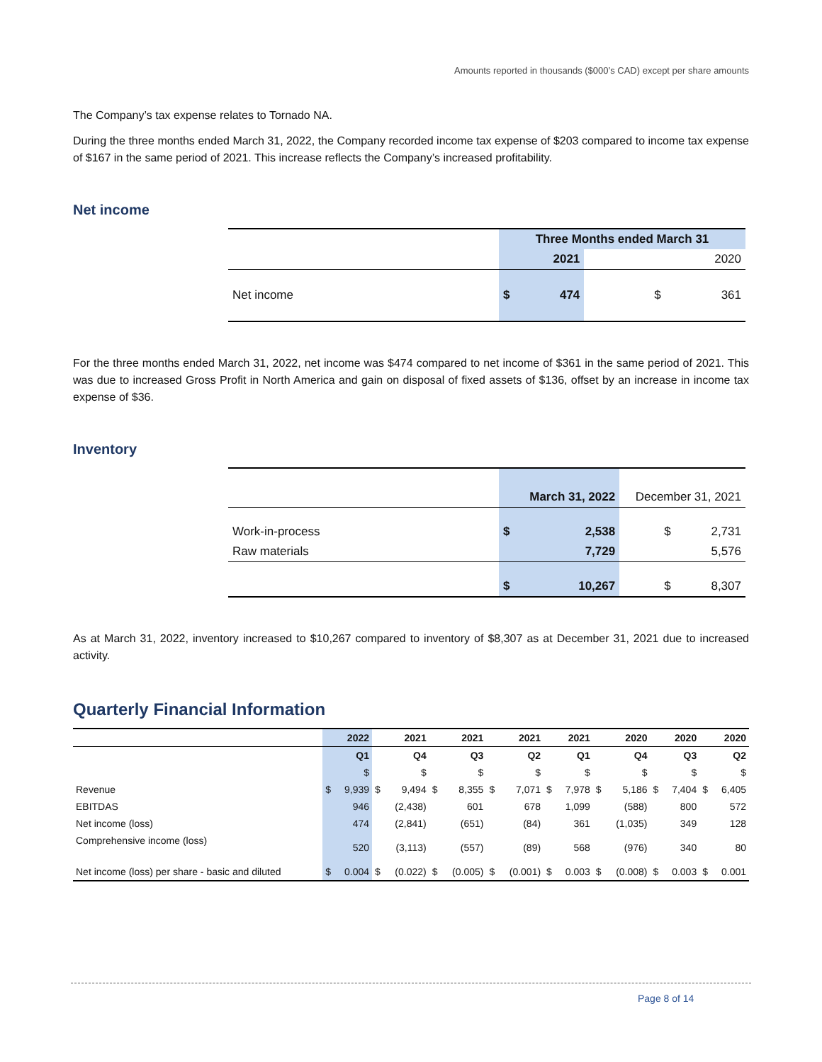Amounts reported in thousands ($000’s CAD) except per share amounts
The Company’s tax expense relates to Tornado NA.
During the three months ended March 31, 2022, the Company recorded income tax expense of $203 compared to income tax expense of $167 in the same period of 2021. This increase reflects the Company’s increased profitability.
Net income
| | Three Months ended March 31 | | |
| | | 2021 | 2020 |
| Net income | $ | 474 | $ 361 |
For the three months ended March 31, 2022, net income was $474 compared to net income of $361 in the same period of 2021. This was due to increased Gross Profit in North America and gain on disposal of fixed assets of $136, offset by an increase in income tax expense of $36.
Inventory
| | | March 31, 2022 | December 31, 2021 |
| Work-in-process | $ | 2,538 | $ 2,731 |
| Raw materials | | 7,729 | 5,576 |
| | $ | 10,267 | $ 8,307 |
As at March 31, 2022, inventory increased to $10,267 compared to inventory of $8,307 as at December 31, 2021 due to increased activity.
Quarterly Financial Information
| | 2022 | | 2021 | | 2021 | | 2021 | | 2021 | | 2020 | | 2020 | | 2020 | |
| | Q1 | | Q4 | | Q3 | | Q2 | | Q1 | | Q4 | | Q3 | | Q2 | |
| | $ | | $ | | $ | | $ | | $ | | $ | | $ | | $ | |
| Revenue | $ | 9,939 | $ | 9,494 | $ | 8,355 | $ | 7,071 | $ | 7,978 | $ | 5,186 | $ | 7,404 | $ | 6,405 |
| EBITDAS | | 946 | | (2,438) | | 601 | | 678 | | 1,099 | | (588) | | 800 | | 572 |
| Net income (loss) | | 474 | | (2,841) | | (651) | | (84) | | 361 | | (1,035) | | 349 | | 128 |
| Comprehensive income (loss) | | 520 | | (3,113) | | (557) | | (89) | | 568 | | (976) | | 340 | | 80 |
| Net income (loss) per share - basic and diluted | $ | 0.004 | $ | (0.022) | $ | (0.005) | $ | (0.001) | $ | 0.003 | $ | (0.008) | $ | 0.003 | $ | 0.001 |
Page 8 of 14